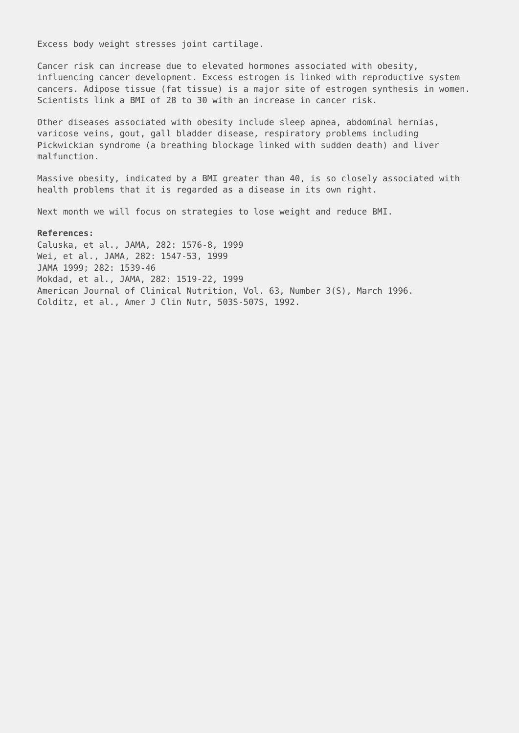Excess body weight stresses joint cartilage.
Cancer risk can increase due to elevated hormones associated with obesity, influencing cancer development. Excess estrogen is linked with reproductive system cancers. Adipose tissue (fat tissue) is a major site of estrogen synthesis in women. Scientists link a BMI of 28 to 30 with an increase in cancer risk.
Other diseases associated with obesity include sleep apnea, abdominal hernias, varicose veins, gout, gall bladder disease, respiratory problems including Pickwickian syndrome (a breathing blockage linked with sudden death) and liver malfunction.
Massive obesity, indicated by a BMI greater than 40, is so closely associated with health problems that it is regarded as a disease in its own right.
Next month we will focus on strategies to lose weight and reduce BMI.
References: Caluska, et al., JAMA, 282: 1576-8, 1999 Wei, et al., JAMA, 282: 1547-53, 1999 JAMA 1999; 282: 1539-46 Mokdad, et al., JAMA, 282: 1519-22, 1999 American Journal of Clinical Nutrition, Vol. 63, Number 3(S), March 1996. Colditz, et al., Amer J Clin Nutr, 503S-507S, 1992.